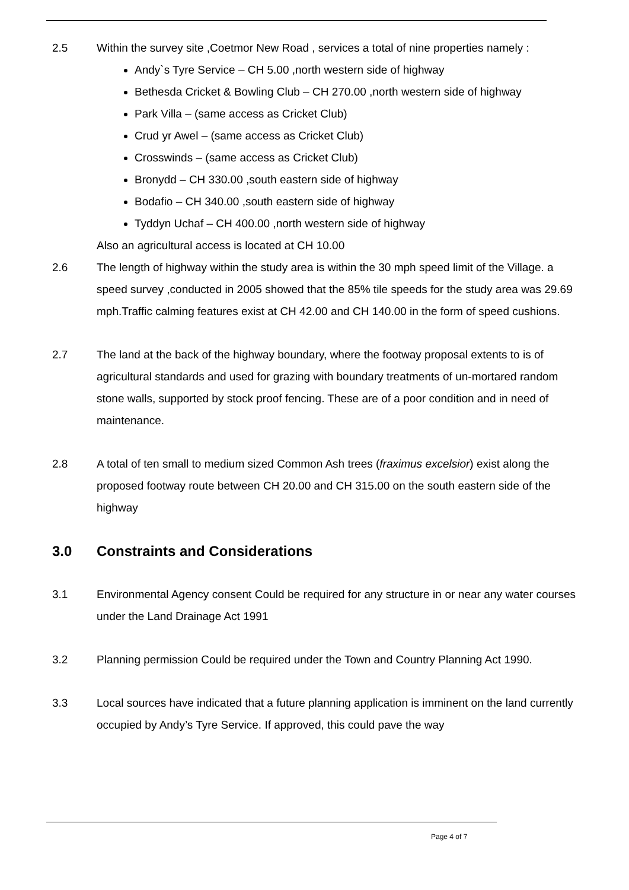2.5 Within the survey site ,Coetmor New Road , services a total of nine properties namely :
Andy`s Tyre Service – CH 5.00 ,north western side of highway
Bethesda Cricket & Bowling Club – CH 270.00 ,north western side of highway
Park Villa – (same access as Cricket Club)
Crud yr Awel – (same access as Cricket Club)
Crosswinds – (same access as Cricket Club)
Bronydd – CH 330.00 ,south eastern side of highway
Bodafio – CH 340.00 ,south eastern side of highway
Tyddyn Uchaf – CH 400.00 ,north western side of highway
Also an agricultural access is located at CH 10.00
2.6 The length of highway within the study area is within the 30 mph speed limit of the Village. a speed survey ,conducted in 2005 showed that the 85% tile speeds for the study area was 29.69 mph.Traffic calming features exist at CH 42.00 and CH 140.00 in the form of speed cushions.
2.7 The land at the back of the highway boundary, where the footway proposal extents to is of agricultural standards and used for grazing with boundary treatments of un-mortared random stone walls, supported by stock proof fencing. These are of a poor condition and in need of maintenance.
2.8 A total of ten small to medium sized Common Ash trees (fraximus excelsior) exist along the proposed footway route between CH 20.00 and CH 315.00 on the south eastern side of the highway
3.0 Constraints and Considerations
3.1 Environmental Agency consent Could be required for any structure in or near any water courses under the Land Drainage Act 1991
3.2 Planning permission Could be required under the Town and Country Planning Act 1990.
3.3 Local sources have indicated that a future planning application is imminent on the land currently occupied by Andy’s Tyre Service. If approved, this could pave the way
Page 4 of 7